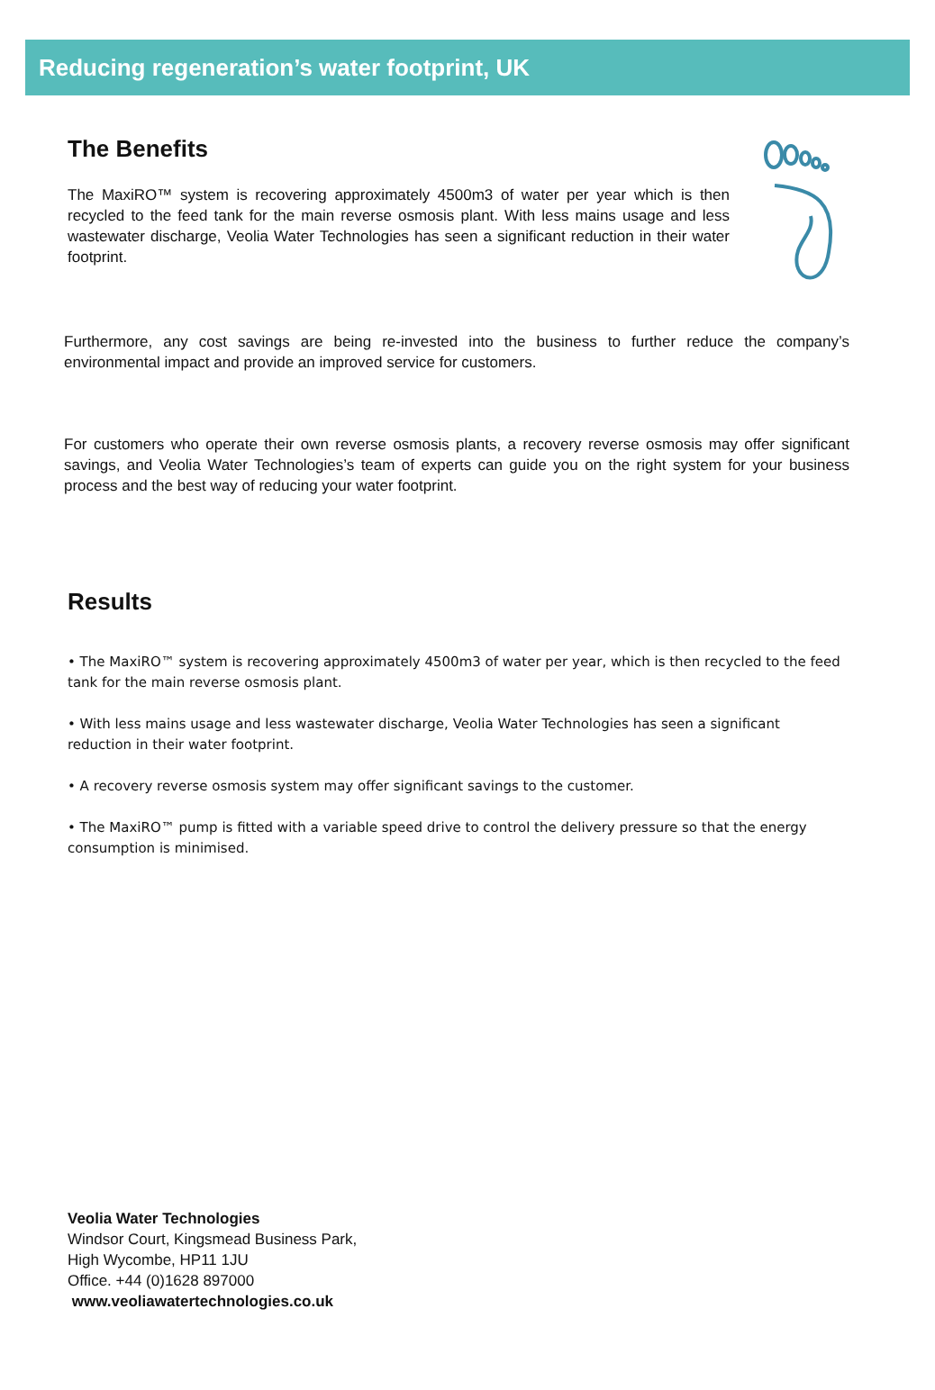Reducing regeneration’s water footprint, UK
The Benefits
The MaxiRO™ system is recovering approximately 4500m3 of water per year which is then recycled to the feed tank for the main reverse osmosis plant. With less mains usage and less wastewater discharge, Veolia Water Technologies has seen a significant reduction in their water footprint.
Furthermore, any cost savings are being re-invested into the business to further reduce the company’s environmental impact and provide an improved service for customers.
For customers who operate their own reverse osmosis plants, a recovery reverse osmosis may offer significant savings, and Veolia Water Technologies’s team of experts can guide you on the right system for your business process and the best way of reducing your water footprint.
Results
• The MaxiRO™ system is recovering approximately 4500m3 of water per year, which is then recycled to the feed tank for the main reverse osmosis plant.
• With less mains usage and less wastewater discharge, Veolia Water Technologies has seen a significant reduction in their water footprint.
• A recovery reverse osmosis system may offer significant savings to the customer.
• The MaxiRO™ pump is fitted with a variable speed drive to control the delivery pressure so that the energy consumption is minimised.
Veolia Water Technologies
Windsor Court, Kingsmead Business Park,
High Wycombe, HP11 1JU
Office. +44 (0)1628 897000
www.veoliawatertechnologies.co.uk